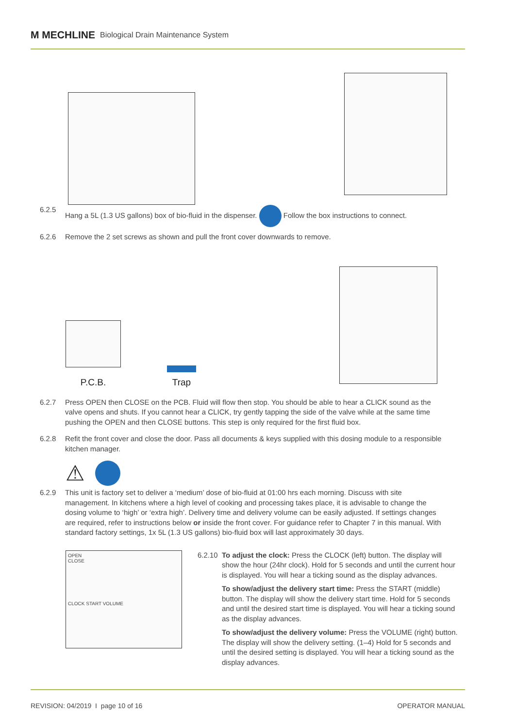M MECHLINE Biological Drain Maintenance System
6.2.5 Hang a 5L (1.3 US gallons) box of bio-fluid in the dispenser. Follow the box instructions to connect.
6.2.6 Remove the 2 set screws as shown and pull the front cover downwards to remove.
P.C.B.
Trap
6.2.7 Press OPEN then CLOSE on the PCB. Fluid will flow then stop. You should be able to hear a CLICK sound as the valve opens and shuts. If you cannot hear a CLICK, try gently tapping the side of the valve while at the same time pushing the OPEN and then CLOSE buttons. This step is only required for the first fluid box.
6.2.8 Refit the front cover and close the door. Pass all documents & keys supplied with this dosing module to a responsible kitchen manager.
⚠
6.2.9 This unit is factory set to deliver a ‘medium’ dose of bio-fluid at 01:00 hrs each morning. Discuss with site management. In kitchens where a high level of cooking and processing takes place, it is advisable to change the dosing volume to ‘high’ or ‘extra high’. Delivery time and delivery volume can be easily adjusted. If settings changes are required, refer to instructions below or inside the front cover. For guidance refer to Chapter 7 in this manual. With standard factory settings, 1x 5L (1.3 US gallons) bio-fluid box will last approximately 30 days.
OPEN
CLOSE
CLOCK START VOLUME
6.2.10
To adjust the clock: Press the CLOCK (left) button. The display will show the hour (24hr clock). Hold for 5 seconds and until the current hour is displayed. You will hear a ticking sound as the display advances.
To show/adjust the delivery start time: Press the START (middle) button. The display will show the delivery start time. Hold for 5 seconds and until the desired start time is displayed. You will hear a ticking sound as the display advances.
To show/adjust the delivery volume: Press the VOLUME (right) button. The display will show the delivery setting. (1–4) Hold for 5 seconds and until the desired setting is displayed. You will hear a ticking sound as the display advances.
REVISION: 04/2019 I page 10 of 16 OPERATOR MANUAL